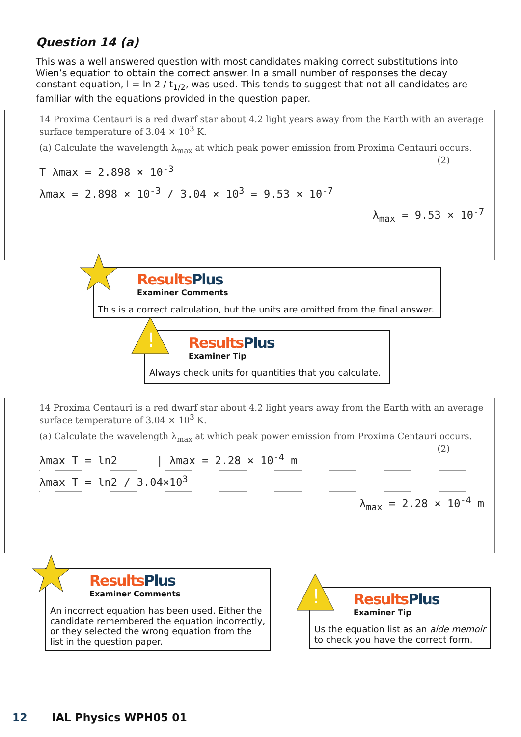Question 14 (a)
This was a well answered question with most candidates making correct substitutions into Wien’s equation to obtain the correct answer. In a small number of responses the decay constant equation, l = ln 2 / t<sub>1/2</sub>, was used. This tends to suggest that not all candidates are familiar with the equations provided in the question paper.
14 Proxima Centauri is a red dwarf star about 4.2 light years away from the Earth with an average surface temperature of 3.04 × 10<sup>3</sup> K.
(a) Calculate the wavelength λ<sub>max</sub> at which peak power emission from Proxima Centauri occurs. (2)
T λmax = 2.898 × 10<sup>-3</sup>
λmax = 2.898 × 10<sup>-3</sup> / 3.04 × 10<sup>3</sup> = 9.53 × 10<sup>-7</sup>
λ<sub>max</sub> = 9.53 × 10<sup>-7</sup>
Results Plus
Examiner Comments
This is a correct calculation, but the units are omitted from the final answer.
!
Results Plus
Examiner Tip
Always check units for quantities that you calculate.
14 Proxima Centauri is a red dwarf star about 4.2 light years away from the Earth with an average surface temperature of 3.04 × 10<sup>3</sup> K.
(a) Calculate the wavelength λ<sub>max</sub> at which peak power emission from Proxima Centauri occurs. (2)
λmax T = ln2 | λmax = 2.28 × 10<sup>-4</sup> m
λmax T = ln2 / 3.04×10<sup>3</sup>
λ<sub>max</sub> = 2.28 × 10<sup>-4</sup> m
Results Plus
Examiner Comments
An incorrect equation has been used. Either the candidate remembered the equation incorrectly, or they selected the wrong equation from the list in the question paper.
!
Results Plus
Examiner Tip
Us the equation list as an aide memoir to check you have the correct form.
12 IAL Physics WPH05 01